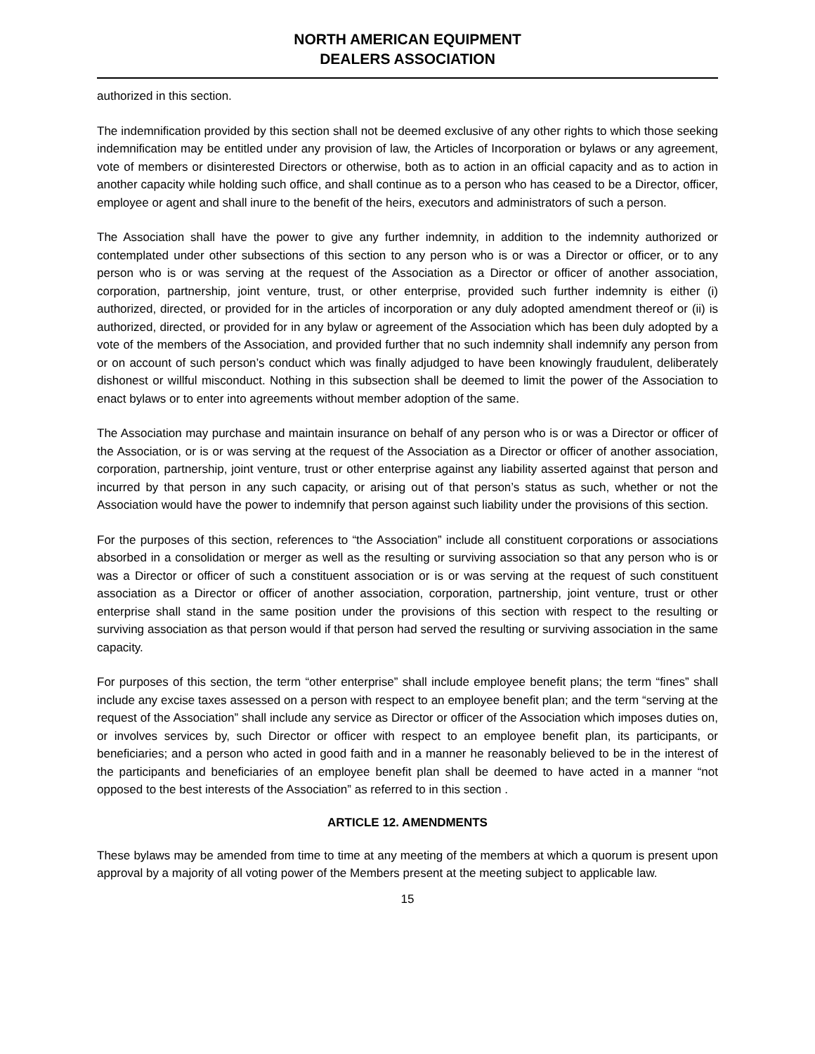NORTH AMERICAN EQUIPMENT
DEALERS ASSOCIATION
authorized in this section.
The indemnification provided by this section shall not be deemed exclusive of any other rights to which those seeking indemnification may be entitled under any provision of law, the Articles of Incorporation or bylaws or any agreement, vote of members or disinterested Directors or otherwise, both as to action in an official capacity and as to action in another capacity while holding such office, and shall continue as to a person who has ceased to be a Director, officer, employee or agent and shall inure to the benefit of the heirs, executors and administrators of such a person.
The Association shall have the power to give any further indemnity, in addition to the indemnity authorized or contemplated under other subsections of this section to any person who is or was a Director or officer, or to any person who is or was serving at the request of the Association as a Director or officer of another association, corporation, partnership, joint venture, trust, or other enterprise, provided such further indemnity is either (i) authorized, directed, or provided for in the articles of incorporation or any duly adopted amendment thereof or (ii) is authorized, directed, or provided for in any bylaw or agreement of the Association which has been duly adopted by a vote of the members of the Association, and provided further that no such indemnity shall indemnify any person from or on account of such person’s conduct which was finally adjudged to have been knowingly fraudulent, deliberately dishonest or willful misconduct. Nothing in this subsection shall be deemed to limit the power of the Association to enact bylaws or to enter into agreements without member adoption of the same.
The Association may purchase and maintain insurance on behalf of any person who is or was a Director or officer of the Association, or is or was serving at the request of the Association as a Director or officer of another association, corporation, partnership, joint venture, trust or other enterprise against any liability asserted against that person and incurred by that person in any such capacity, or arising out of that person’s status as such, whether or not the Association would have the power to indemnify that person against such liability under the provisions of this section.
For the purposes of this section, references to “the Association” include all constituent corporations or associations absorbed in a consolidation or merger as well as the resulting or surviving association so that any person who is or was a Director or officer of such a constituent association or is or was serving at the request of such constituent association as a Director or officer of another association, corporation, partnership, joint venture, trust or other enterprise shall stand in the same position under the provisions of this section with respect to the resulting or surviving association as that person would if that person had served the resulting or surviving association in the same capacity.
For purposes of this section, the term “other enterprise” shall include employee benefit plans; the term “fines” shall include any excise taxes assessed on a person with respect to an employee benefit plan; and the term “serving at the request of the Association” shall include any service as Director or officer of the Association which imposes duties on, or involves services by, such Director or officer with respect to an employee benefit plan, its participants, or beneficiaries; and a person who acted in good faith and in a manner he reasonably believed to be in the interest of the participants and beneficiaries of an employee benefit plan shall be deemed to have acted in a manner “not opposed to the best interests of the Association” as referred to in this section .
ARTICLE 12. AMENDMENTS
These bylaws may be amended from time to time at any meeting of the members at which a quorum is present upon approval by a majority of all voting power of the Members present at the meeting subject to applicable law.
15